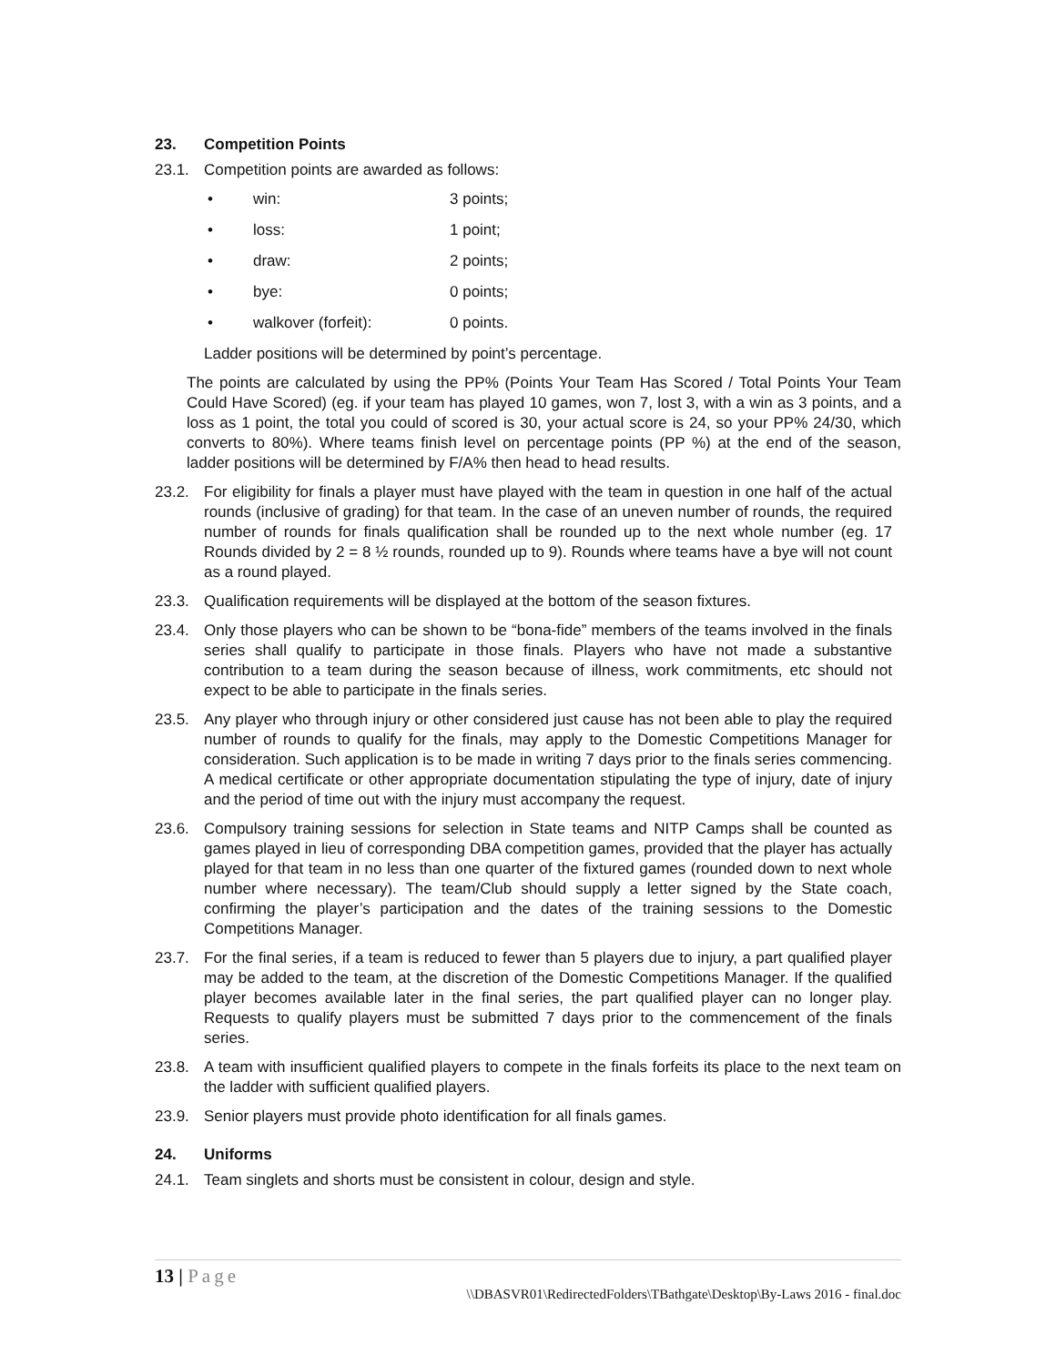23. Competition Points
23.1. Competition points are awarded as follows:
• win: 3 points;
• loss: 1 point;
• draw: 2 points;
• bye: 0 points;
• walkover (forfeit): 0 points.
Ladder positions will be determined by point’s percentage.
The points are calculated by using the PP% (Points Your Team Has Scored / Total Points Your Team Could Have Scored) (eg. if your team has played 10 games, won 7, lost 3, with a win as 3 points, and a loss as 1 point, the total you could of scored is 30, your actual score is 24, so your PP% 24/30, which converts to 80%). Where teams finish level on percentage points (PP %) at the end of the season, ladder positions will be determined by F/A% then head to head results.
23.2. For eligibility for finals a player must have played with the team in question in one half of the actual rounds (inclusive of grading) for that team. In the case of an uneven number of rounds, the required number of rounds for finals qualification shall be rounded up to the next whole number (eg. 17 Rounds divided by 2 = 8 ½ rounds, rounded up to 9). Rounds where teams have a bye will not count as a round played.
23.3. Qualification requirements will be displayed at the bottom of the season fixtures.
23.4. Only those players who can be shown to be “bona-fide” members of the teams involved in the finals series shall qualify to participate in those finals. Players who have not made a substantive contribution to a team during the season because of illness, work commitments, etc should not expect to be able to participate in the finals series.
23.5. Any player who through injury or other considered just cause has not been able to play the required number of rounds to qualify for the finals, may apply to the Domestic Competitions Manager for consideration. Such application is to be made in writing 7 days prior to the finals series commencing. A medical certificate or other appropriate documentation stipulating the type of injury, date of injury and the period of time out with the injury must accompany the request.
23.6. Compulsory training sessions for selection in State teams and NITP Camps shall be counted as games played in lieu of corresponding DBA competition games, provided that the player has actually played for that team in no less than one quarter of the fixtured games (rounded down to next whole number where necessary). The team/Club should supply a letter signed by the State coach, confirming the player’s participation and the dates of the training sessions to the Domestic Competitions Manager.
23.7. For the final series, if a team is reduced to fewer than 5 players due to injury, a part qualified player may be added to the team, at the discretion of the Domestic Competitions Manager. If the qualified player becomes available later in the final series, the part qualified player can no longer play. Requests to qualify players must be submitted 7 days prior to the commencement of the finals series.
23.8. A team with insufficient qualified players to compete in the finals forfeits its place to the next team on the ladder with sufficient qualified players.
23.9. Senior players must provide photo identification for all finals games.
24. Uniforms
24.1. Team singlets and shorts must be consistent in colour, design and style.
13 | Page
\\DBASVR01\RedirectedFolders\TBathgate\Desktop\By-Laws 2016 - final.doc